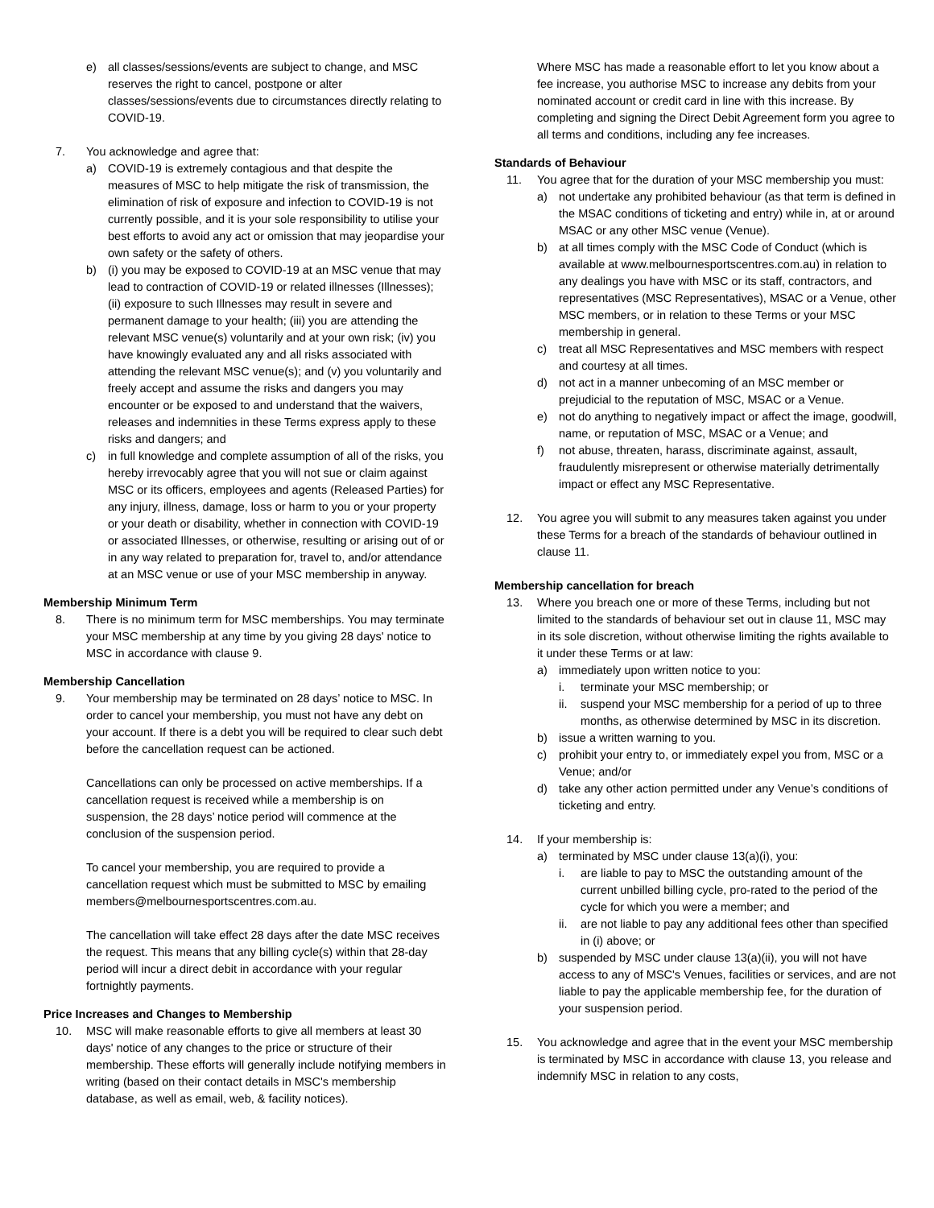e) all classes/sessions/events are subject to change, and MSC reserves the right to cancel, postpone or alter classes/sessions/events due to circumstances directly relating to COVID-19.
7. You acknowledge and agree that:
a) COVID-19 is extremely contagious and that despite the measures of MSC to help mitigate the risk of transmission, the elimination of risk of exposure and infection to COVID-19 is not currently possible, and it is your sole responsibility to utilise your best efforts to avoid any act or omission that may jeopardise your own safety or the safety of others.
b) (i) you may be exposed to COVID-19 at an MSC venue that may lead to contraction of COVID-19 or related illnesses (Illnesses); (ii) exposure to such Illnesses may result in severe and permanent damage to your health; (iii) you are attending the relevant MSC venue(s) voluntarily and at your own risk; (iv) you have knowingly evaluated any and all risks associated with attending the relevant MSC venue(s); and (v) you voluntarily and freely accept and assume the risks and dangers you may encounter or be exposed to and understand that the waivers, releases and indemnities in these Terms express apply to these risks and dangers; and
c) in full knowledge and complete assumption of all of the risks, you hereby irrevocably agree that you will not sue or claim against MSC or its officers, employees and agents (Released Parties) for any injury, illness, damage, loss or harm to you or your property or your death or disability, whether in connection with COVID-19 or associated Illnesses, or otherwise, resulting or arising out of or in any way related to preparation for, travel to, and/or attendance at an MSC venue or use of your MSC membership in anyway.
Membership Minimum Term
8. There is no minimum term for MSC memberships. You may terminate your MSC membership at any time by you giving 28 days' notice to MSC in accordance with clause 9.
Membership Cancellation
9. Your membership may be terminated on 28 days’ notice to MSC. In order to cancel your membership, you must not have any debt on your account. If there is a debt you will be required to clear such debt before the cancellation request can be actioned.
Cancellations can only be processed on active memberships. If a cancellation request is received while a membership is on suspension, the 28 days’ notice period will commence at the conclusion of the suspension period.
To cancel your membership, you are required to provide a cancellation request which must be submitted to MSC by emailing members@melbournesportscentres.com.au.
The cancellation will take effect 28 days after the date MSC receives the request. This means that any billing cycle(s) within that 28-day period will incur a direct debit in accordance with your regular fortnightly payments.
Price Increases and Changes to Membership
10. MSC will make reasonable efforts to give all members at least 30 days' notice of any changes to the price or structure of their membership. These efforts will generally include notifying members in writing (based on their contact details in MSC's membership database, as well as email, web, & facility notices).
Where MSC has made a reasonable effort to let you know about a fee increase, you authorise MSC to increase any debits from your nominated account or credit card in line with this increase. By completing and signing the Direct Debit Agreement form you agree to all terms and conditions, including any fee increases.
Standards of Behaviour
11. You agree that for the duration of your MSC membership you must:
a) not undertake any prohibited behaviour (as that term is defined in the MSAC conditions of ticketing and entry) while in, at or around MSAC or any other MSC venue (Venue).
b) at all times comply with the MSC Code of Conduct (which is available at www.melbournesportscentres.com.au) in relation to any dealings you have with MSC or its staff, contractors, and representatives (MSC Representatives), MSAC or a Venue, other MSC members, or in relation to these Terms or your MSC membership in general.
c) treat all MSC Representatives and MSC members with respect and courtesy at all times.
d) not act in a manner unbecoming of an MSC member or prejudicial to the reputation of MSC, MSAC or a Venue.
e) not do anything to negatively impact or affect the image, goodwill, name, or reputation of MSC, MSAC or a Venue; and
f) not abuse, threaten, harass, discriminate against, assault, fraudulently misrepresent or otherwise materially detrimentally impact or effect any MSC Representative.
12. You agree you will submit to any measures taken against you under these Terms for a breach of the standards of behaviour outlined in clause 11.
Membership cancellation for breach
13. Where you breach one or more of these Terms, including but not limited to the standards of behaviour set out in clause 11, MSC may in its sole discretion, without otherwise limiting the rights available to it under these Terms or at law:
a) immediately upon written notice to you:
i. terminate your MSC membership; or
ii. suspend your MSC membership for a period of up to three months, as otherwise determined by MSC in its discretion.
b) issue a written warning to you.
c) prohibit your entry to, or immediately expel you from, MSC or a Venue; and/or
d) take any other action permitted under any Venue’s conditions of ticketing and entry.
14. If your membership is:
a) terminated by MSC under clause 13(a)(i), you:
i. are liable to pay to MSC the outstanding amount of the current unbilled billing cycle, pro-rated to the period of the cycle for which you were a member; and
ii. are not liable to pay any additional fees other than specified in (i) above; or
b) suspended by MSC under clause 13(a)(ii), you will not have access to any of MSC's Venues, facilities or services, and are not liable to pay the applicable membership fee, for the duration of your suspension period.
15. You acknowledge and agree that in the event your MSC membership is terminated by MSC in accordance with clause 13, you release and indemnify MSC in relation to any costs,